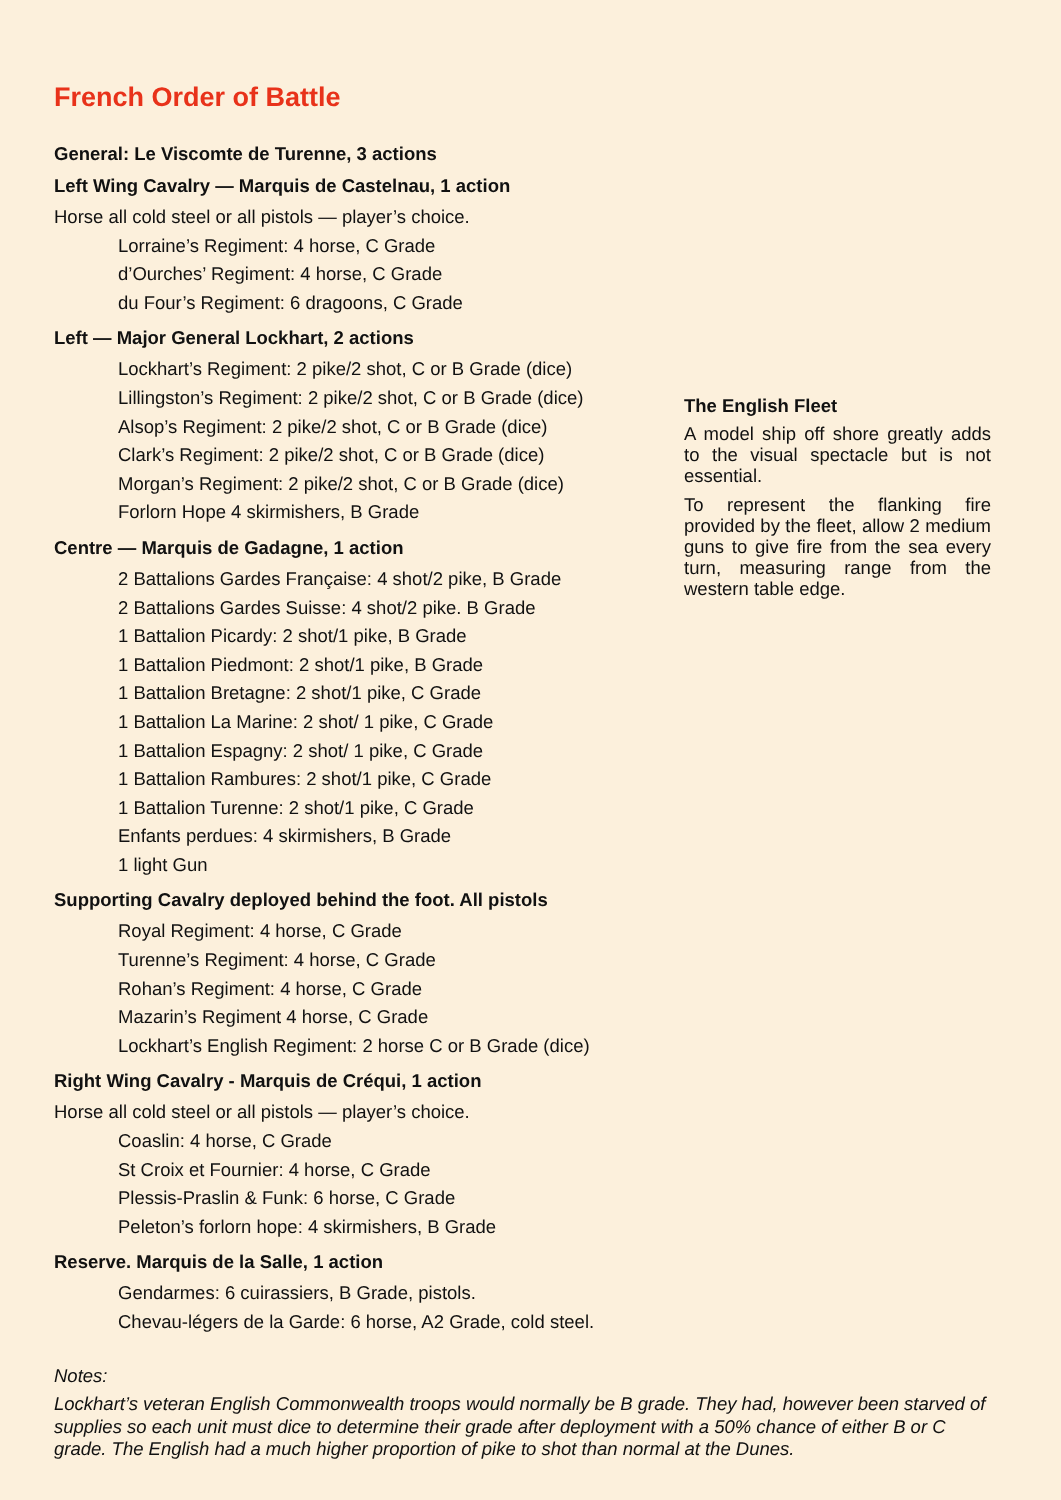French Order of Battle
General: Le Viscomte de Turenne, 3 actions
Left Wing Cavalry — Marquis de Castelnau, 1 action
Horse all cold steel or all pistols — player’s choice.
Lorraine’s Regiment: 4 horse, C Grade
d’Ourches’ Regiment: 4 horse, C Grade
du Four’s Regiment: 6 dragoons, C Grade
Left — Major General Lockhart, 2 actions
Lockhart’s Regiment: 2 pike/2 shot, C or B Grade (dice)
Lillingston’s Regiment: 2 pike/2 shot, C or B Grade (dice)
Alsop’s Regiment: 2 pike/2 shot, C or B Grade (dice)
Clark’s Regiment: 2 pike/2 shot, C or B Grade (dice)
Morgan’s Regiment: 2 pike/2 shot, C or B Grade (dice)
Forlorn Hope 4 skirmishers, B Grade
Centre — Marquis de Gadagne, 1 action
2 Battalions Gardes Française: 4 shot/2 pike, B Grade
2 Battalions Gardes Suisse: 4 shot/2 pike. B Grade
1 Battalion Picardy: 2 shot/1 pike, B Grade
1 Battalion Piedmont: 2 shot/1 pike, B Grade
1 Battalion Bretagne: 2 shot/1 pike, C Grade
1 Battalion La Marine: 2 shot/ 1 pike, C Grade
1 Battalion Espagny: 2 shot/ 1 pike, C Grade
1 Battalion Rambures: 2 shot/1 pike, C Grade
1 Battalion Turenne: 2 shot/1 pike, C Grade
Enfants perdues: 4 skirmishers, B Grade
1 light Gun
Supporting Cavalry deployed behind the foot. All pistols
Royal Regiment: 4 horse, C Grade
Turenne’s Regiment: 4 horse, C Grade
Rohan’s Regiment: 4 horse, C Grade
Mazarin’s Regiment 4 horse, C Grade
Lockhart’s English Regiment: 2 horse C or B Grade (dice)
Right Wing Cavalry - Marquis de Créqui, 1 action
Horse all cold steel or all pistols — player’s choice.
Coaslin: 4 horse, C Grade
St Croix et Fournier: 4 horse, C Grade
Plessis-Praslin & Funk: 6 horse, C Grade
Peleton’s forlorn hope: 4 skirmishers, B Grade
Reserve. Marquis de la Salle, 1 action
Gendarmes: 6 cuirassiers, B Grade, pistols.
Chevau-légers de la Garde: 6 horse, A2 Grade, cold steel.
The English Fleet
A model ship off shore greatly adds to the visual spectacle but is not essential.
To represent the flanking fire provided by the fleet, allow 2 medium guns to give fire from the sea every turn, measuring range from the western table edge.
Notes:
Lockhart’s veteran English Commonwealth troops would normally be B grade. They had, however been starved of supplies so each unit must dice to determine their grade after deployment with a 50% chance of either B or C grade. The English had a much higher proportion of pike to shot than normal at the Dunes.